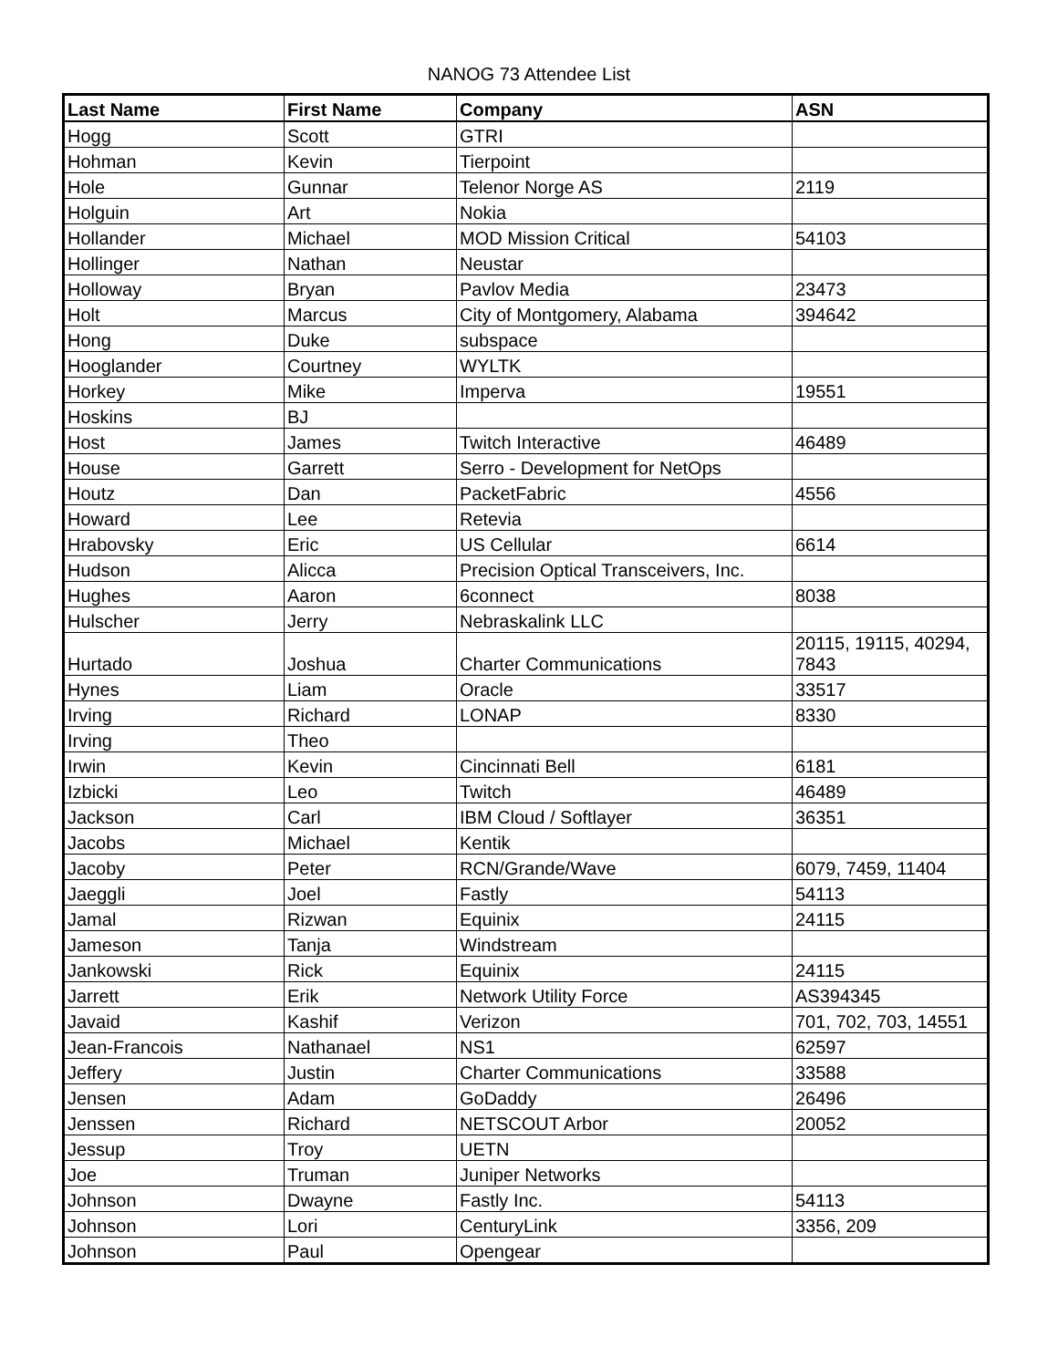NANOG 73 Attendee List
| Last Name | First Name | Company | ASN |
| --- | --- | --- | --- |
| Hogg | Scott | GTRI | |
| Hohman | Kevin | Tierpoint | |
| Hole | Gunnar | Telenor Norge AS | 2119 |
| Holguin | Art | Nokia | |
| Hollander | Michael | MOD Mission Critical | 54103 |
| Hollinger | Nathan | Neustar | |
| Holloway | Bryan | Pavlov Media | 23473 |
| Holt | Marcus | City of Montgomery, Alabama | 394642 |
| Hong | Duke | subspace | |
| Hooglander | Courtney | WYLTK | |
| Horkey | Mike | Imperva | 19551 |
| Hoskins | BJ | | |
| Host | James | Twitch Interactive | 46489 |
| House | Garrett | Serro - Development for NetOps | |
| Houtz | Dan | PacketFabric | 4556 |
| Howard | Lee | Retevia | |
| Hrabovsky | Eric | US Cellular | 6614 |
| Hudson | Alicca | Precision Optical Transceivers, Inc. | |
| Hughes | Aaron | 6connect | 8038 |
| Hulscher | Jerry | Nebraskalink LLC | |
| Hurtado | Joshua | Charter Communications | 20115, 19115, 40294, 7843 |
| Hynes | Liam | Oracle | 33517 |
| Irving | Richard | LONAP | 8330 |
| Irving | Theo | | |
| Irwin | Kevin | Cincinnati Bell | 6181 |
| Izbicki | Leo | Twitch | 46489 |
| Jackson | Carl | IBM Cloud / Softlayer | 36351 |
| Jacobs | Michael | Kentik | |
| Jacoby | Peter | RCN/Grande/Wave | 6079, 7459, 11404 |
| Jaeggli | Joel | Fastly | 54113 |
| Jamal | Rizwan | Equinix | 24115 |
| Jameson | Tanja | Windstream | |
| Jankowski | Rick | Equinix | 24115 |
| Jarrett | Erik | Network Utility Force | AS394345 |
| Javaid | Kashif | Verizon | 701, 702, 703, 14551 |
| Jean-Francois | Nathanael | NS1 | 62597 |
| Jeffery | Justin | Charter Communications | 33588 |
| Jensen | Adam | GoDaddy | 26496 |
| Jenssen | Richard | NETSCOUT Arbor | 20052 |
| Jessup | Troy | UETN | |
| Joe | Truman | Juniper Networks | |
| Johnson | Dwayne | Fastly Inc. | 54113 |
| Johnson | Lori | CenturyLink | 3356, 209 |
| Johnson | Paul | Opengear | |